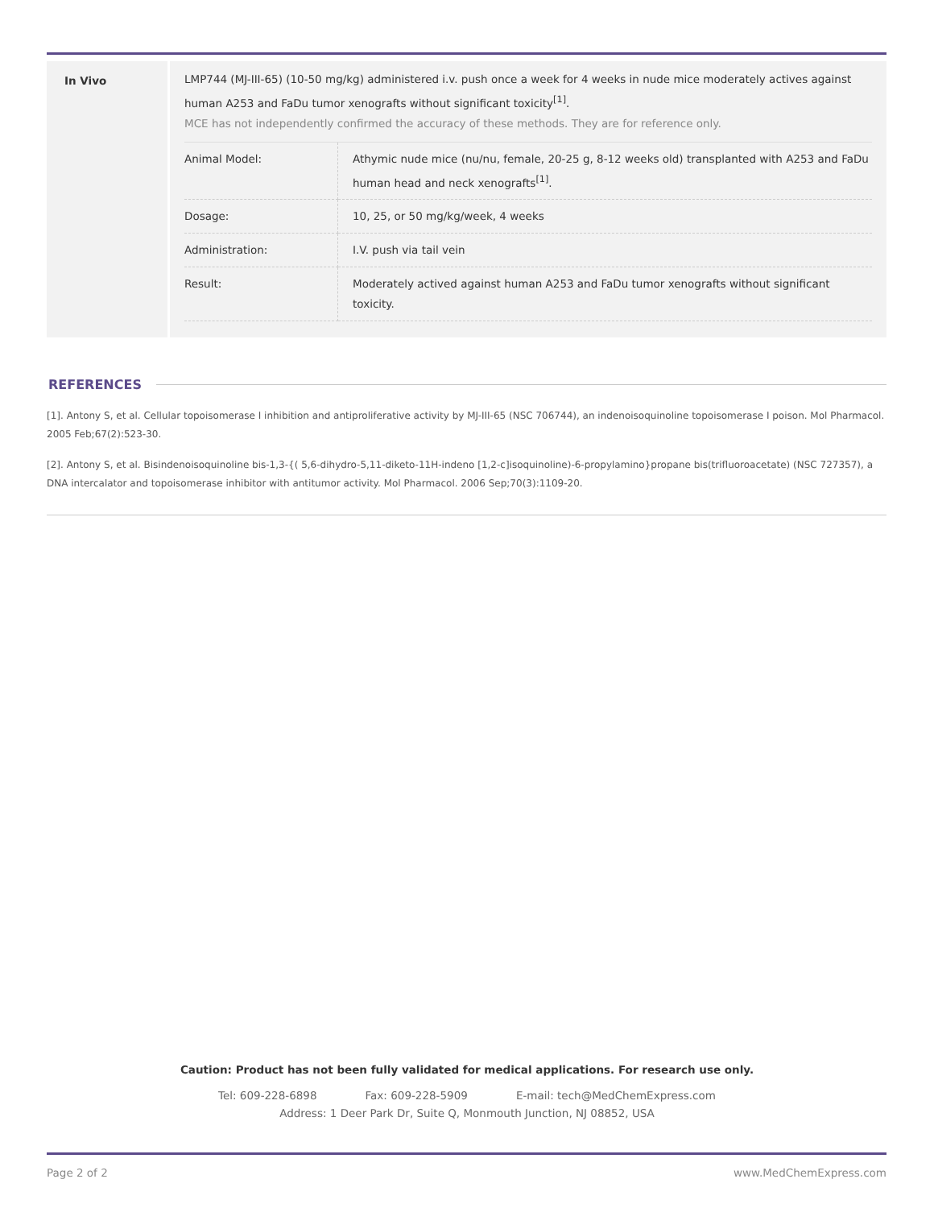In Vivo LMP744 (MJ-III-65) (10-50 mg/kg) administered i.v. push once a week for 4 weeks in nude mice moderately actives against human A253 and FaDu tumor xenografts without significant toxicity<sup>[1]</sup>.
MCE has not independently confirmed the accuracy of these methods. They are for reference only.
| Animal Model: | Athymic nude mice (nu/nu, female, 20-25 g, 8-12 weeks old) transplanted with A253 and FaDu human head and neck xenografts<sup>[1]</sup>. |
| Dosage: | 10, 25, or 50 mg/kg/week, 4 weeks |
| Administration: | I.V. push via tail vein |
| Result: | Moderately actived against human A253 and FaDu tumor xenografts without significant toxicity. |
REFERENCES
[1]. Antony S, et al. Cellular topoisomerase I inhibition and antiproliferative activity by MJ-III-65 (NSC 706744), an indenoisoquinoline topoisomerase I poison. Mol Pharmacol. 2005 Feb;67(2):523-30.
[2]. Antony S, et al. Bisindenoisoquinoline bis-1,3-{( 5,6-dihydro-5,11-diketo-11H-indeno [1,2-c]isoquinoline)-6-propylamino}propane bis(trifluoroacetate) (NSC 727357), a DNA intercalator and topoisomerase inhibitor with antitumor activity. Mol Pharmacol. 2006 Sep;70(3):1109-20.
Caution: Product has not been fully validated for medical applications. For research use only.
Tel: 609-228-6898 Fax: 609-228-5909 E-mail: tech@MedChemExpress.com
Address: 1 Deer Park Dr, Suite Q, Monmouth Junction, NJ 08852, USA
Page 2 of 2 www.MedChemExpress.com